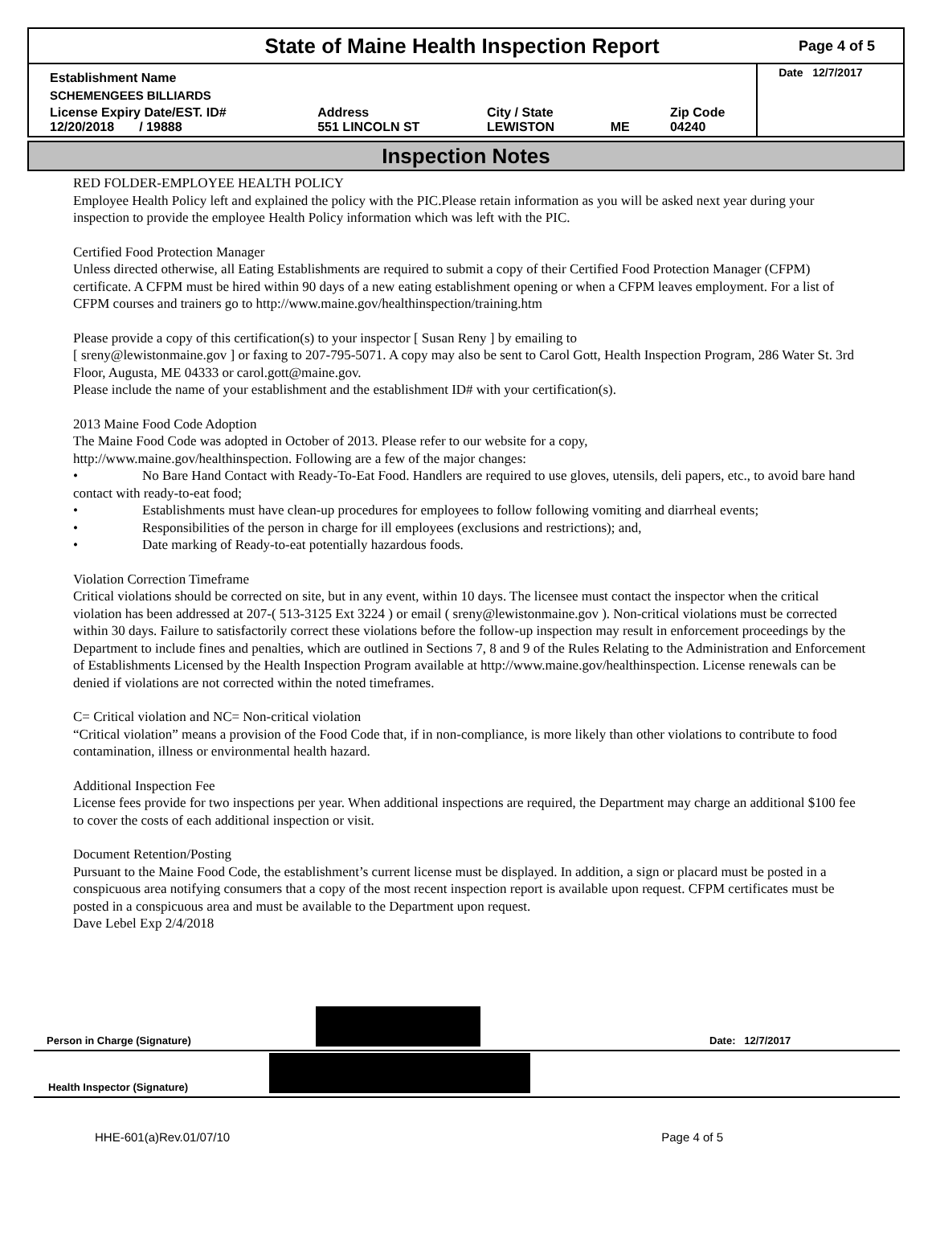State of Maine Health Inspection Report
Page 4 of 5
| Establishment Name | | | | | Date 12/7/2017 |
| SCHEMENGEES BILLIARDS | | | | | |
| License Expiry Date/EST. ID# 12/20/2018 / 19888 | Address 551 LINCOLN ST | City / State LEWISTON | ME | Zip Code 04240 | |
Inspection Notes
RED FOLDER-EMPLOYEE HEALTH POLICY
Employee Health Policy left and explained the policy with the PIC.Please retain information as you will be asked next year during your inspection to provide the employee Health Policy information which was left with the PIC.
Certified Food Protection Manager
Unless directed otherwise, all Eating Establishments are required to submit a copy of their Certified Food Protection Manager (CFPM) certificate. A CFPM must be hired within 90 days of a new eating establishment opening or when a CFPM leaves employment. For a list of CFPM courses and trainers go to http://www.maine.gov/healthinspection/training.htm
Please provide a copy of this certification(s) to your inspector [ Susan Reny ] by emailing to
[ sreny@lewistonmaine.gov ] or faxing to 207-795-5071. A copy may also be sent to Carol Gott, Health Inspection Program, 286 Water St. 3rd Floor, Augusta, ME 04333 or carol.gott@maine.gov.
Please include the name of your establishment and the establishment ID# with your certification(s).
2013 Maine Food Code Adoption
The Maine Food Code was adopted in October of 2013. Please refer to our website for a copy,
http://www.maine.gov/healthinspection. Following are a few of the major changes:
• No Bare Hand Contact with Ready-To-Eat Food. Handlers are required to use gloves, utensils, deli papers, etc., to avoid bare hand contact with ready-to-eat food;
• Establishments must have clean-up procedures for employees to follow following vomiting and diarrheal events;
• Responsibilities of the person in charge for ill employees (exclusions and restrictions); and,
• Date marking of Ready-to-eat potentially hazardous foods.
Violation Correction Timeframe
Critical violations should be corrected on site, but in any event, within 10 days. The licensee must contact the inspector when the critical violation has been addressed at 207-( 513-3125 Ext 3224 ) or email ( sreny@lewistonmaine.gov ). Non-critical violations must be corrected within 30 days. Failure to satisfactorily correct these violations before the follow-up inspection may result in enforcement proceedings by the Department to include fines and penalties, which are outlined in Sections 7, 8 and 9 of the Rules Relating to the Administration and Enforcement of Establishments Licensed by the Health Inspection Program available at http://www.maine.gov/healthinspection. License renewals can be denied if violations are not corrected within the noted timeframes.
C= Critical violation and NC= Non-critical violation
“Critical violation” means a provision of the Food Code that, if in non-compliance, is more likely than other violations to contribute to food contamination, illness or environmental health hazard.
Additional Inspection Fee
License fees provide for two inspections per year. When additional inspections are required, the Department may charge an additional $100 fee to cover the costs of each additional inspection or visit.
Document Retention/Posting
Pursuant to the Maine Food Code, the establishment’s current license must be displayed. In addition, a sign or placard must be posted in a conspicuous area notifying consumers that a copy of the most recent inspection report is available upon request. CFPM certificates must be posted in a conspicuous area and must be available to the Department upon request.
Dave Lebel Exp 2/4/2018
Person in Charge (Signature)
Date: 12/7/2017
Health Inspector (Signature)
HHE-601(a)Rev.01/07/10 Page 4 of 5